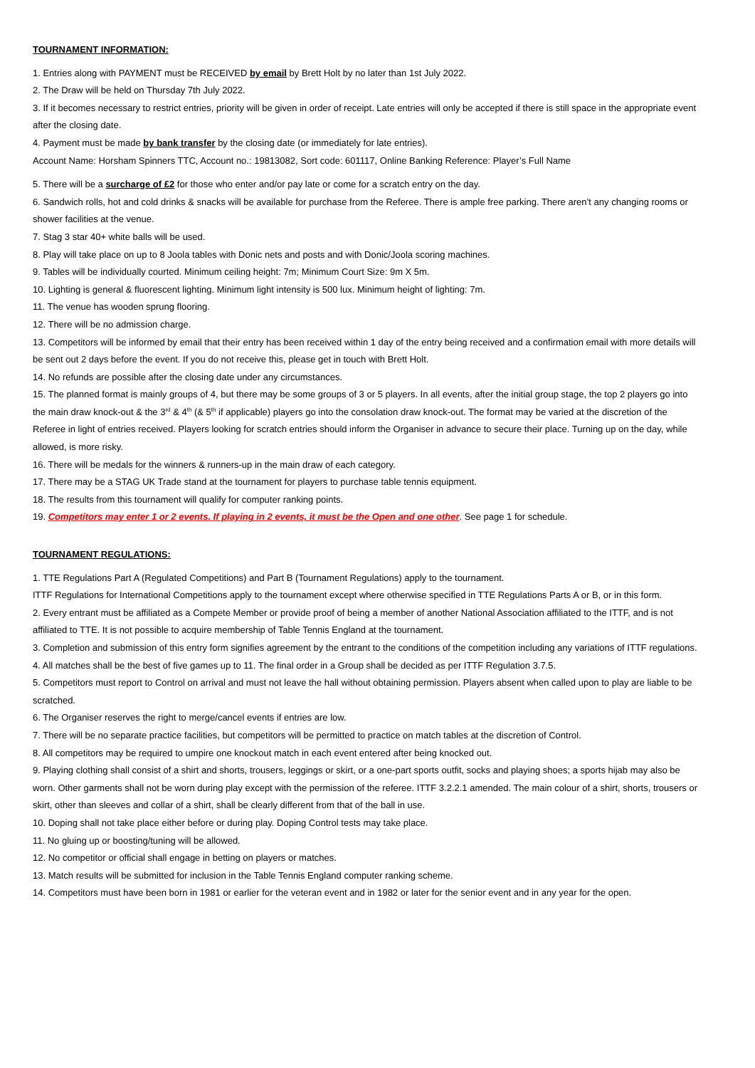TOURNAMENT INFORMATION:
1. Entries along with PAYMENT must be RECEIVED by email by Brett Holt by no later than 1st July 2022.
2. The Draw will be held on Thursday 7th July 2022.
3. If it becomes necessary to restrict entries, priority will be given in order of receipt. Late entries will only be accepted if there is still space in the appropriate event after the closing date.
4. Payment must be made by bank transfer by the closing date (or immediately for late entries).
Account Name: Horsham Spinners TTC, Account no.: 19813082, Sort code: 601117, Online Banking Reference: Player’s Full Name
5. There will be a surcharge of £2 for those who enter and/or pay late or come for a scratch entry on the day.
6. Sandwich rolls, hot and cold drinks & snacks will be available for purchase from the Referee. There is ample free parking. There aren’t any changing rooms or shower facilities at the venue.
7. Stag 3 star 40+ white balls will be used.
8. Play will take place on up to 8 Joola tables with Donic nets and posts and with Donic/Joola scoring machines.
9. Tables will be individually courted. Minimum ceiling height: 7m; Minimum Court Size: 9m X 5m.
10. Lighting is general & fluorescent lighting. Minimum light intensity is 500 lux. Minimum height of lighting: 7m.
11. The venue has wooden sprung flooring.
12. There will be no admission charge.
13. Competitors will be informed by email that their entry has been received within 1 day of the entry being received and a confirmation email with more details will be sent out 2 days before the event. If you do not receive this, please get in touch with Brett Holt.
14. No refunds are possible after the closing date under any circumstances.
15. The planned format is mainly groups of 4, but there may be some groups of 3 or 5 players. In all events, after the initial group stage, the top 2 players go into the main draw knock-out & the 3<sup>rd</sup> & 4<sup>th</sup> (& 5<sup>th</sup> if applicable) players go into the consolation draw knock-out. The format may be varied at the discretion of the Referee in light of entries received. Players looking for scratch entries should inform the Organiser in advance to secure their place. Turning up on the day, while allowed, is more risky.
16. There will be medals for the winners & runners-up in the main draw of each category.
17. There may be a STAG UK Trade stand at the tournament for players to purchase table tennis equipment.
18. The results from this tournament will qualify for computer ranking points.
19. Competitors may enter 1 or 2 events. If playing in 2 events, it must be the Open and one other. See page 1 for schedule.
TOURNAMENT REGULATIONS:
1. TTE Regulations Part A (Regulated Competitions) and Part B (Tournament Regulations) apply to the tournament.
ITTF Regulations for International Competitions apply to the tournament except where otherwise specified in TTE Regulations Parts A or B, or in this form.
2. Every entrant must be affiliated as a Compete Member or provide proof of being a member of another National Association affiliated to the ITTF, and is not affiliated to TTE. It is not possible to acquire membership of Table Tennis England at the tournament.
3. Completion and submission of this entry form signifies agreement by the entrant to the conditions of the competition including any variations of ITTF regulations.
4. All matches shall be the best of five games up to 11. The final order in a Group shall be decided as per ITTF Regulation 3.7.5.
5. Competitors must report to Control on arrival and must not leave the hall without obtaining permission. Players absent when called upon to play are liable to be scratched.
6. The Organiser reserves the right to merge/cancel events if entries are low.
7. There will be no separate practice facilities, but competitors will be permitted to practice on match tables at the discretion of Control.
8. All competitors may be required to umpire one knockout match in each event entered after being knocked out.
9. Playing clothing shall consist of a shirt and shorts, trousers, leggings or skirt, or a one-part sports outfit, socks and playing shoes; a sports hijab may also be worn. Other garments shall not be worn during play except with the permission of the referee. ITTF 3.2.2.1 amended. The main colour of a shirt, shorts, trousers or skirt, other than sleeves and collar of a shirt, shall be clearly different from that of the ball in use.
10. Doping shall not take place either before or during play. Doping Control tests may take place.
11. No gluing up or boosting/tuning will be allowed.
12. No competitor or official shall engage in betting on players or matches.
13. Match results will be submitted for inclusion in the Table Tennis England computer ranking scheme.
14. Competitors must have been born in 1981 or earlier for the veteran event and in 1982 or later for the senior event and in any year for the open.